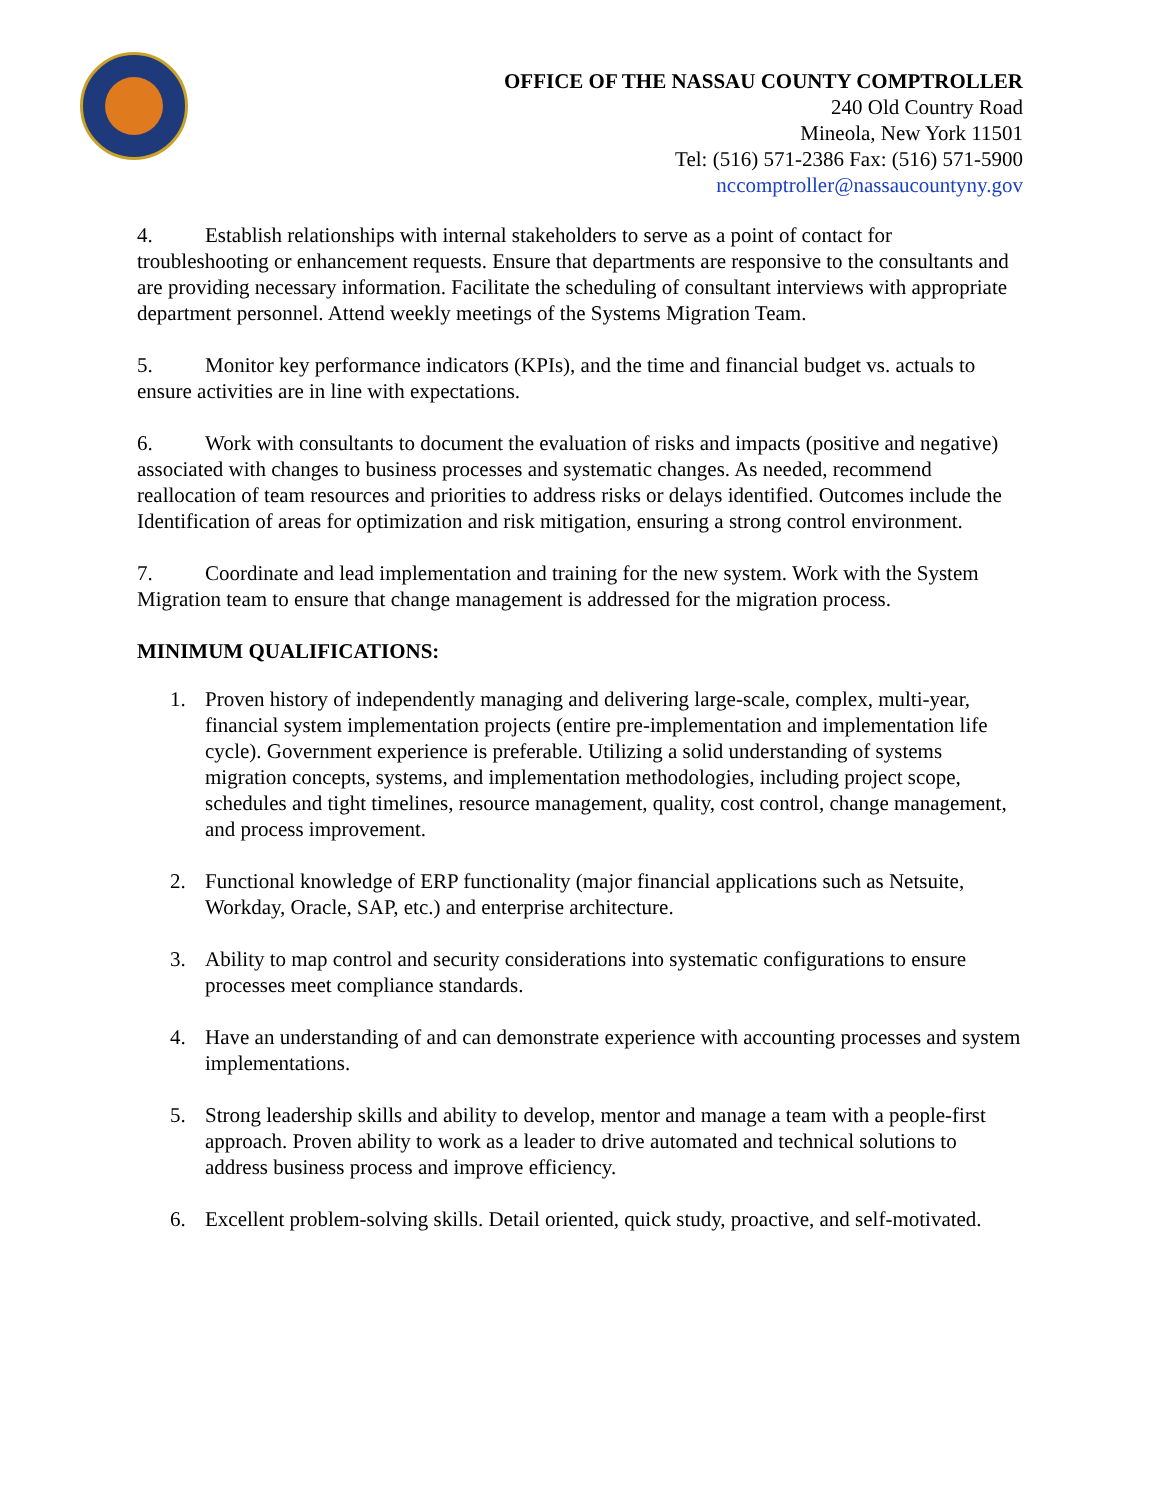OFFICE OF THE NASSAU COUNTY COMPTROLLER
240 Old Country Road
Mineola, New York 11501
Tel: (516) 571-2386 Fax: (516) 571-5900
nccomptroller@nassaucountyny.gov
4. Establish relationships with internal stakeholders to serve as a point of contact for troubleshooting or enhancement requests. Ensure that departments are responsive to the consultants and are providing necessary information. Facilitate the scheduling of consultant interviews with appropriate department personnel. Attend weekly meetings of the Systems Migration Team.
5. Monitor key performance indicators (KPIs), and the time and financial budget vs. actuals to ensure activities are in line with expectations.
6. Work with consultants to document the evaluation of risks and impacts (positive and negative) associated with changes to business processes and systematic changes. As needed, recommend reallocation of team resources and priorities to address risks or delays identified. Outcomes include the Identification of areas for optimization and risk mitigation, ensuring a strong control environment.
7. Coordinate and lead implementation and training for the new system. Work with the System Migration team to ensure that change management is addressed for the migration process.
MINIMUM QUALIFICATIONS:
1. Proven history of independently managing and delivering large-scale, complex, multi-year, financial system implementation projects (entire pre-implementation and implementation life cycle). Government experience is preferable. Utilizing a solid understanding of systems migration concepts, systems, and implementation methodologies, including project scope, schedules and tight timelines, resource management, quality, cost control, change management, and process improvement.
2. Functional knowledge of ERP functionality (major financial applications such as Netsuite, Workday, Oracle, SAP, etc.) and enterprise architecture.
3. Ability to map control and security considerations into systematic configurations to ensure processes meet compliance standards.
4. Have an understanding of and can demonstrate experience with accounting processes and system implementations.
5. Strong leadership skills and ability to develop, mentor and manage a team with a people-first approach. Proven ability to work as a leader to drive automated and technical solutions to address business process and improve efficiency.
6. Excellent problem-solving skills. Detail oriented, quick study, proactive, and self-motivated.